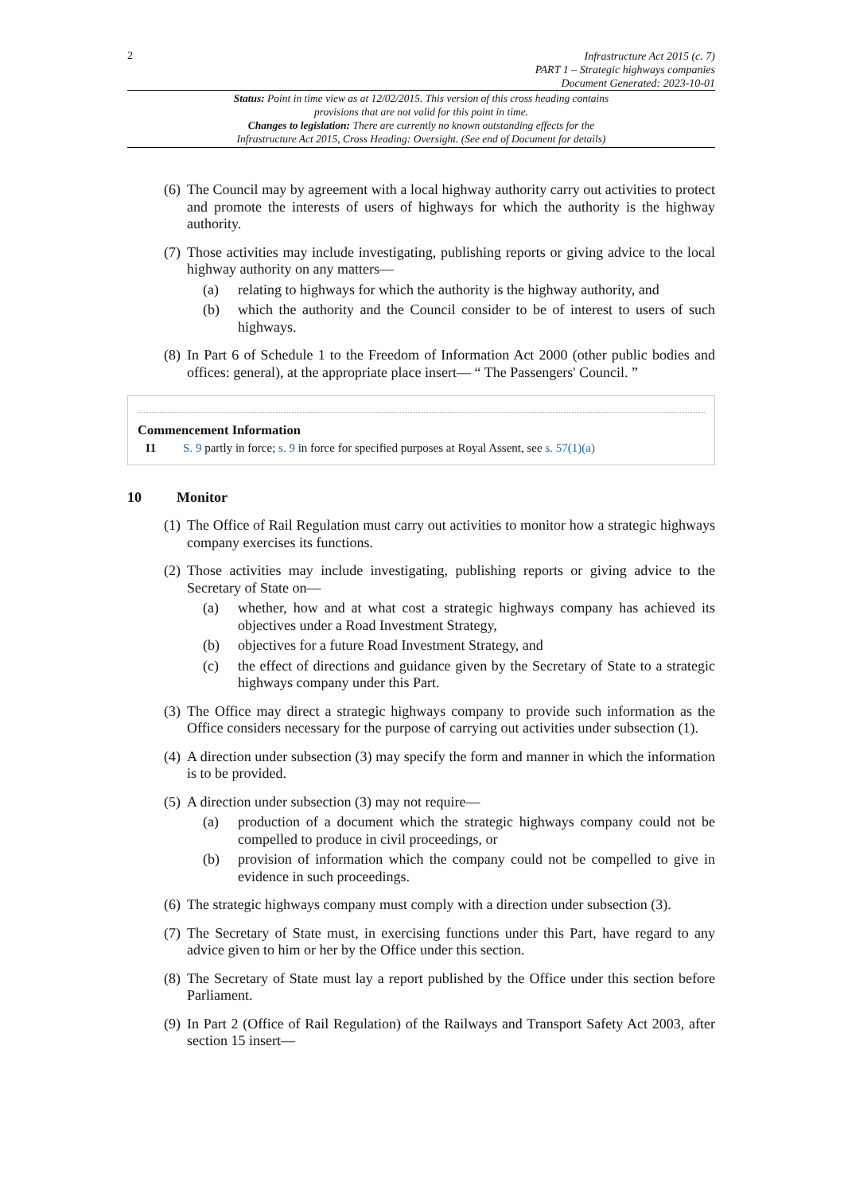2
Infrastructure Act 2015 (c. 7)
PART 1 – Strategic highways companies
Document Generated: 2023-10-01
Status: Point in time view as at 12/02/2015. This version of this cross heading contains provisions that are not valid for this point in time.
Changes to legislation: There are currently no known outstanding effects for the Infrastructure Act 2015, Cross Heading: Oversight. (See end of Document for details)
(6)
The Council may by agreement with a local highway authority carry out activities to protect and promote the interests of users of highways for which the authority is the highway authority.
(7)
Those activities may include investigating, publishing reports or giving advice to the local highway authority on any matters—
(a) relating to highways for which the authority is the highway authority, and
(b) which the authority and the Council consider to be of interest to users of such highways.
(8)
In Part 6 of Schedule 1 to the Freedom of Information Act 2000 (other public bodies and offices: general), at the appropriate place insert— “ The Passengers' Council. ”
Commencement Information
I1 S. 9 partly in force; s. 9 in force for specified purposes at Royal Assent, see s. 57(1)(a)
10 Monitor
(1)
The Office of Rail Regulation must carry out activities to monitor how a strategic highways company exercises its functions.
(2)
Those activities may include investigating, publishing reports or giving advice to the Secretary of State on—
(a) whether, how and at what cost a strategic highways company has achieved its objectives under a Road Investment Strategy,
(b) objectives for a future Road Investment Strategy, and
(c) the effect of directions and guidance given by the Secretary of State to a strategic highways company under this Part.
(3)
The Office may direct a strategic highways company to provide such information as the Office considers necessary for the purpose of carrying out activities under subsection (1).
(4)
A direction under subsection (3) may specify the form and manner in which the information is to be provided.
(5)
A direction under subsection (3) may not require—
(a) production of a document which the strategic highways company could not be compelled to produce in civil proceedings, or
(b) provision of information which the company could not be compelled to give in evidence in such proceedings.
(6)
The strategic highways company must comply with a direction under subsection (3).
(7)
The Secretary of State must, in exercising functions under this Part, have regard to any advice given to him or her by the Office under this section.
(8)
The Secretary of State must lay a report published by the Office under this section before Parliament.
(9)
In Part 2 (Office of Rail Regulation) of the Railways and Transport Safety Act 2003, after section 15 insert—